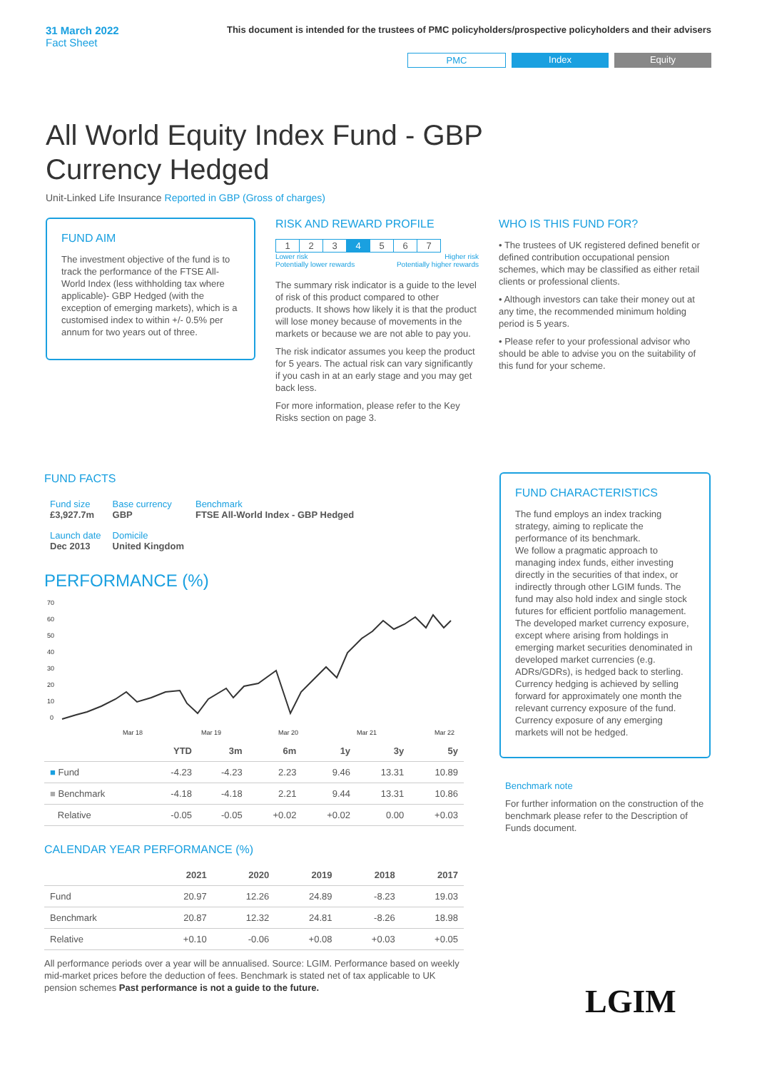31 March 2022
Fact Sheet
This document is intended for the trustees of PMC policyholders/prospective policyholders and their advisers
PMC Index Equity
All World Equity Index Fund - GBP Currency Hedged
Unit-Linked Life Insurance Reported in GBP (Gross of charges)
FUND AIM
The investment objective of the fund is to track the performance of the FTSE All-World Index (less withholding tax where applicable)- GBP Hedged (with the exception of emerging markets), which is a customised index to within +/- 0.5% per annum for two years out of three.
RISK AND REWARD PROFILE
| 1 | 2 | 3 | 4 | 5 | 6 | 7 |
Lower risk
Potentially lower rewards Higher risk
Potentially higher rewards
The summary risk indicator is a guide to the level of risk of this product compared to other products. It shows how likely it is that the product will lose money because of movements in the markets or because we are not able to pay you.
The risk indicator assumes you keep the product for 5 years. The actual risk can vary significantly if you cash in at an early stage and you may get back less.
For more information, please refer to the Key Risks section on page 3.
WHO IS THIS FUND FOR?
• The trustees of UK registered defined benefit or defined contribution occupational pension schemes, which may be classified as either retail clients or professional clients.
• Although investors can take their money out at any time, the recommended minimum holding period is 5 years.
• Please refer to your professional advisor who should be able to advise you on the suitability of this fund for your scheme.
FUND FACTS
| Fund size £3,927.7m | Base currency GBP | Benchmark FTSE All-World Index - GBP Hedged |
| Launch date Dec 2013 | Domicile United Kingdom | |
PERFORMANCE (%)
70
60
50
40
30
20
10
0
Mar 18
Mar 19
Mar 20
Mar 21
Mar 22
| | YTD | 3m | 6m | 1y | 3y | 5y |
| --- | --- | --- | --- | --- | --- | --- |
| ■ Fund | -4.23 | -4.23 | 2.23 | 9.46 | 13.31 | 10.89 |
| ■ Benchmark | -4.18 | -4.18 | 2.21 | 9.44 | 13.31 | 10.86 |
| Relative | -0.05 | -0.05 | +0.02 | +0.02 | 0.00 | +0.03 |
CALENDAR YEAR PERFORMANCE (%)
| | 2021 | 2020 | 2019 | 2018 | 2017 |
| --- | --- | --- | --- | --- | --- |
| Fund | 20.97 | 12.26 | 24.89 | -8.23 | 19.03 |
| Benchmark | 20.87 | 12.32 | 24.81 | -8.26 | 18.98 |
| Relative | +0.10 | -0.06 | +0.08 | +0.03 | +0.05 |
All performance periods over a year will be annualised. Source: LGIM. Performance based on weekly mid-market prices before the deduction of fees. Benchmark is stated net of tax applicable to UK pension schemes Past performance is not a guide to the future.
FUND CHARACTERISTICS
The fund employs an index tracking strategy, aiming to replicate the performance of its benchmark.
We follow a pragmatic approach to managing index funds, either investing directly in the securities of that index, or indirectly through other LGIM funds. The fund may also hold index and single stock futures for efficient portfolio management. The developed market currency exposure, except where arising from holdings in emerging market securities denominated in developed market currencies (e.g. ADRs/GDRs), is hedged back to sterling. Currency hedging is achieved by selling forward for approximately one month the relevant currency exposure of the fund. Currency exposure of any emerging markets will not be hedged.
Benchmark note
For further information on the construction of the benchmark please refer to the Description of Funds document.
LGIM